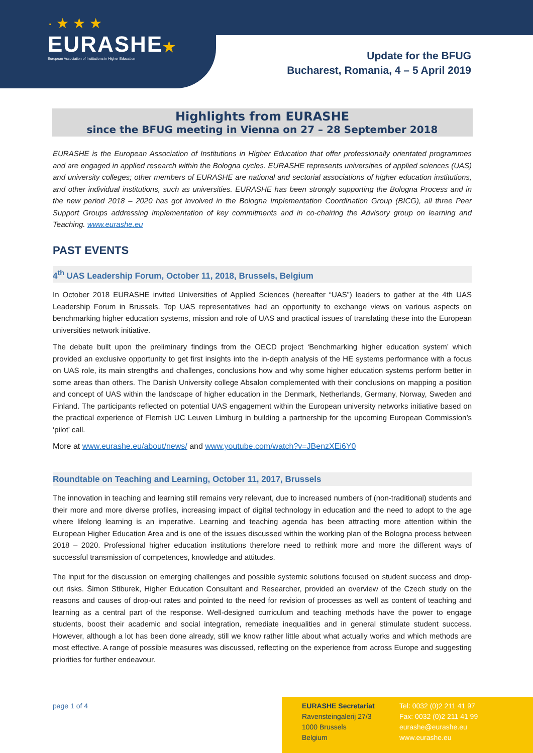· ★ ★ ★
EURASHE★
European Association of Institutions in Higher Education
Update for the BFUG
Bucharest, Romania, 4 – 5 April 2019
Highlights from EURASHE
since the BFUG meeting in Vienna on 27 – 28 September 2018
EURASHE is the European Association of Institutions in Higher Education that offer professionally orientated programmes and are engaged in applied research within the Bologna cycles. EURASHE represents universities of applied sciences (UAS) and university colleges; other members of EURASHE are national and sectorial associations of higher education institutions, and other individual institutions, such as universities. EURASHE has been strongly supporting the Bologna Process and in the new period 2018 – 2020 has got involved in the Bologna Implementation Coordination Group (BICG), all three Peer Support Groups addressing implementation of key commitments and in co-chairing the Advisory group on learning and Teaching. www.eurashe.eu
PAST EVENTS
4<sup>th</sup> UAS Leadership Forum, October 11, 2018, Brussels, Belgium
In October 2018 EURASHE invited Universities of Applied Sciences (hereafter “UAS”) leaders to gather at the 4th UAS Leadership Forum in Brussels. Top UAS representatives had an opportunity to exchange views on various aspects on benchmarking higher education systems, mission and role of UAS and practical issues of translating these into the European universities network initiative.
The debate built upon the preliminary findings from the OECD project ‘Benchmarking higher education system’ which provided an exclusive opportunity to get first insights into the in-depth analysis of the HE systems performance with a focus on UAS role, its main strengths and challenges, conclusions how and why some higher education systems perform better in some areas than others. The Danish University college Absalon complemented with their conclusions on mapping a position and concept of UAS within the landscape of higher education in the Denmark, Netherlands, Germany, Norway, Sweden and Finland. The participants reflected on potential UAS engagement within the European university networks initiative based on the practical experience of Flemish UC Leuven Limburg in building a partnership for the upcoming European Commission’s ‘pilot’ call.
More at www.eurashe.eu/about/news/ and www.youtube.com/watch?v=JBenzXEi6Y0
Roundtable on Teaching and Learning, October 11, 2017, Brussels
The innovation in teaching and learning still remains very relevant, due to increased numbers of (non-traditional) students and their more and more diverse profiles, increasing impact of digital technology in education and the need to adopt to the age where lifelong learning is an imperative. Learning and teaching agenda has been attracting more attention within the European Higher Education Area and is one of the issues discussed within the working plan of the Bologna process between 2018 – 2020. Professional higher education institutions therefore need to rethink more and more the different ways of successful transmission of competences, knowledge and attitudes.
The input for the discussion on emerging challenges and possible systemic solutions focused on student success and drop-out risks. Šimon Stiburek, Higher Education Consultant and Researcher, provided an overview of the Czech study on the reasons and causes of drop-out rates and pointed to the need for revision of processes as well as content of teaching and learning as a central part of the response. Well-designed curriculum and teaching methods have the power to engage students, boost their academic and social integration, remediate inequalities and in general stimulate student success. However, although a lot has been done already, still we know rather little about what actually works and which methods are most effective. A range of possible measures was discussed, reflecting on the experience from across Europe and suggesting priorities for further endeavour.
page 1 of 4
EURASHE Secretariat
Ravensteingalerij 27/3
1000 Brussels
Belgium
Tel: 0032 (0)2 211 41 97
Fax: 0032 (0)2 211 41 99
eurashe@eurashe.eu
www.eurashe.eu